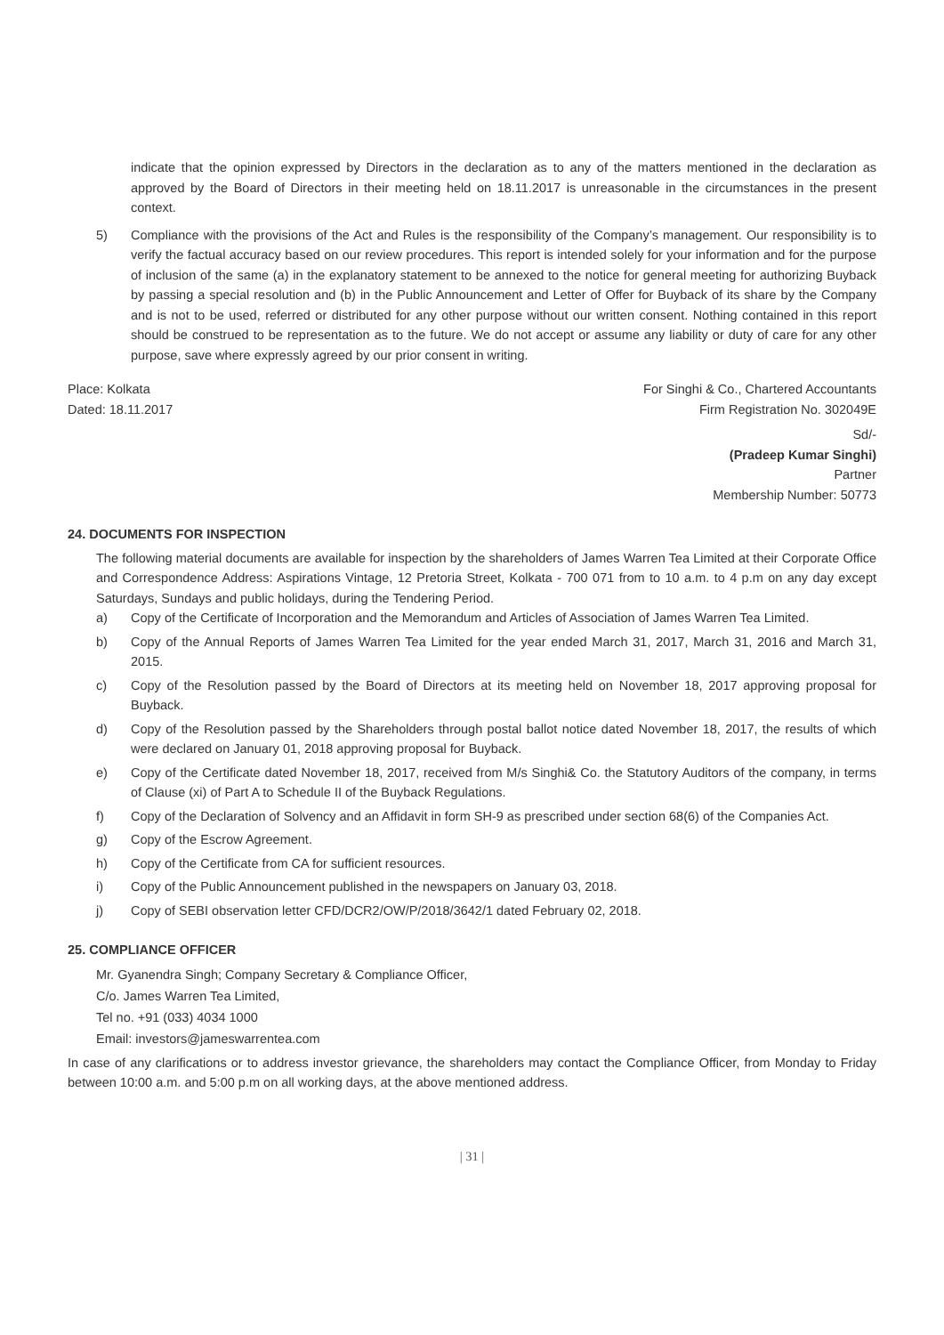indicate that the opinion expressed by Directors in the declaration as to any of the matters mentioned in the declaration as approved by the Board of Directors in their meeting held on 18.11.2017 is unreasonable in the circumstances in the present context.
5) Compliance with the provisions of the Act and Rules is the responsibility of the Company’s management. Our responsibility is to verify the factual accuracy based on our review procedures. This report is intended solely for your information and for the purpose of inclusion of the same (a) in the explanatory statement to be annexed to the notice for general meeting for authorizing Buyback by passing a special resolution and (b) in the Public Announcement and Letter of Offer for Buyback of its share by the Company and is not to be used, referred or distributed for any other purpose without our written consent. Nothing contained in this report should be construed to be representation as to the future. We do not accept or assume any liability or duty of care for any other purpose, save where expressly agreed by our prior consent in writing.
Place: Kolkata
Dated: 18.11.2017
For Singhi & Co., Chartered Accountants
Firm Registration No. 302049E
Sd/-
(Pradeep Kumar Singhi)
Partner
Membership Number: 50773
24. DOCUMENTS FOR INSPECTION
The following material documents are available for inspection by the shareholders of James Warren Tea Limited at their Corporate Office and Correspondence Address: Aspirations Vintage, 12 Pretoria Street, Kolkata - 700 071 from to 10 a.m. to 4 p.m on any day except Saturdays, Sundays and public holidays, during the Tendering Period.
a) Copy of the Certificate of Incorporation and the Memorandum and Articles of Association of James Warren Tea Limited.
b) Copy of the Annual Reports of James Warren Tea Limited for the year ended March 31, 2017, March 31, 2016 and March 31, 2015.
c) Copy of the Resolution passed by the Board of Directors at its meeting held on November 18, 2017 approving proposal for Buyback.
d) Copy of the Resolution passed by the Shareholders through postal ballot notice dated November 18, 2017, the results of which were declared on January 01, 2018 approving proposal for Buyback.
e) Copy of the Certificate dated November 18, 2017, received from M/s Singhi& Co. the Statutory Auditors of the company, in terms of Clause (xi) of Part A to Schedule II of the Buyback Regulations.
f) Copy of the Declaration of Solvency and an Affidavit in form SH-9 as prescribed under section 68(6) of the Companies Act.
g) Copy of the Escrow Agreement.
h) Copy of the Certificate from CA for sufficient resources.
i) Copy of the Public Announcement published in the newspapers on January 03, 2018.
j) Copy of SEBI observation letter CFD/DCR2/OW/P/2018/3642/1 dated February 02, 2018.
25. COMPLIANCE OFFICER
Mr. Gyanendra Singh; Company Secretary & Compliance Officer,
C/o. James Warren Tea Limited,
Tel no. +91 (033) 4034 1000
Email: investors@jameswarrentea.com
In case of any clarifications or to address investor grievance, the shareholders may contact the Compliance Officer, from Monday to Friday between 10:00 a.m. and 5:00 p.m on all working days, at the above mentioned address.
| 31 |